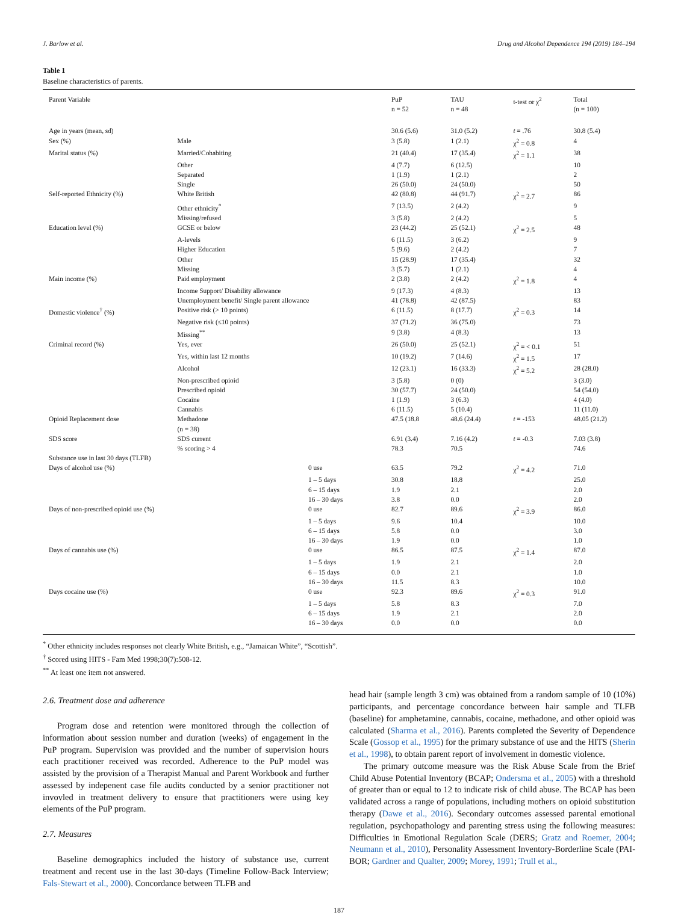J. Barlow et al. Drug and Alcohol Dependence 194 (2019) 184–194
Table 1
Baseline characteristics of parents.
| Parent Variable | | | PuP n = 52 | TAU n = 48 | t-test or χ<sup>2</sup> | Total (n = 100) |
| --- | --- | --- | --- | --- | --- | --- |
| Age in years (mean, sd) | | | 30.6 (5.6) | 31.0 (5.2) | t = .76 | 30.8 (5.4) |
| Sex (%) | Male | | 3 (5.8) | 1 (2.1) | χ<sup>2</sup> = 0.8 | 4 |
| Marital status (%) | Married/Cohabiting | | 21 (40.4) | 17 (35.4) | χ<sup>2</sup> = 1.1 | 38 |
| | Other | | 4 (7.7) | 6 (12.5) | | 10 |
| | Separated | | 1 (1.9) | 1 (2.1) | | 2 |
| | Single | | 26 (50.0) | 24 (50.0) | | 50 |
| Self-reported Ethnicity (%) | White British | | 42 (80.8) | 44 (91.7) | χ<sup>2</sup> = 2.7 | 86 |
| | Other ethnicity<sup>*</sup> | | 7 (13.5) | 2 (4.2) | | 9 |
| | Missing/refused | | 3 (5.8) | 2 (4.2) | | 5 |
| Education level (%) | GCSE or below | | 23 (44.2) | 25 (52.1) | χ<sup>2</sup> = 2.5 | 48 |
| | A-levels | | 6 (11.5) | 3 (6.2) | | 9 |
| | Higher Education | | 5 (9.6) | 2 (4.2) | | 7 |
| | Other | | 15 (28.9) | 17 (35.4) | | 32 |
| | Missing | | 3 (5.7) | 1 (2.1) | | 4 |
| Main income (%) | Paid employment | | 2 (3.8) | 2 (4.2) | χ<sup>2</sup> = 1.8 | 4 |
| | Income Support/ Disability allowance | | 9 (17.3) | 4 (8.3) | | 13 |
| | Unemployment benefit/ Single parent allowance | | 41 (78.8) | 42 (87.5) | | 83 |
| Domestic violence<sup>†</sup> (%) | Positive risk (> 10 points) | | 6 (11.5) | 8 (17.7) | χ<sup>2</sup> = 0.3 | 14 |
| | Negative risk (≤10 points) | | 37 (71.2) | 36 (75.0) | | 73 |
| | Missing<sup>**</sup> | | 9 (3.8) | 4 (8.3) | | 13 |
| Criminal record (%) | Yes, ever | | 26 (50.0) | 25 (52.1) | χ<sup>2</sup> = < 0.1 | 51 |
| | Yes, within last 12 months | | 10 (19.2) | 7 (14.6) | χ<sup>2</sup> = 1.5 | 17 |
| | Alcohol | | 12 (23.1) | 16 (33.3) | χ<sup>2</sup> = 5.2 | 28 (28.0) |
| | Non-prescribed opioid | | 3 (5.8) | 0 (0) | | 3 (3.0) |
| | Prescribed opioid | | 30 (57.7) | 24 (50.0) | | 54 (54.0) |
| | Cocaine | | 1 (1.9) | 3 (6.3) | | 4 (4.0) |
| | Cannabis | | 6 (11.5) | 5 (10.4) | | 11 (11.0) |
| Opioid Replacement dose | Methadone (n = 38) | | 47.5 (18.8 | 48.6 (24.4) | t = -153 | 48.05 (21.2) |
| SDS score | SDS current | | 6.91 (3.4) | 7.16 (4.2) | t = -0.3 | 7.03 (3.8) |
| | % scoring > 4 | | 78.3 | 70.5 | | 74.6 |
| Substance use in last 30 days (TLFB) | | | | | | |
| Days of alcohol use (%) | | 0 use | 63.5 | 79.2 | χ<sup>2</sup> = 4.2 | 71.0 |
| | | 1 – 5 days | 30.8 | 18.8 | | 25.0 |
| | | 6 – 15 days | 1.9 | 2.1 | | 2.0 |
| | | 16 – 30 days | 3.8 | 0.0 | | 2.0 |
| Days of non-prescribed opioid use (%) | | 0 use | 82.7 | 89.6 | χ<sup>2</sup> = 3.9 | 86.0 |
| | | 1 – 5 days | 9.6 | 10.4 | | 10.0 |
| | | 6 – 15 days | 5.8 | 0.0 | | 3.0 |
| | | 16 – 30 days | 1.9 | 0.0 | | 1.0 |
| Days of cannabis use (%) | | 0 use | 86.5 | 87.5 | χ<sup>2</sup> = 1.4 | 87.0 |
| | | 1 – 5 days | 1.9 | 2.1 | | 2.0 |
| | | 6 – 15 days | 0.0 | 2.1 | | 1.0 |
| | | 16 – 30 days | 11.5 | 8.3 | | 10.0 |
| Days cocaine use (%) | | 0 use | 92.3 | 89.6 | χ<sup>2</sup> = 0.3 | 91.0 |
| | | 1 – 5 days | 5.8 | 8.3 | | 7.0 |
| | | 6 – 15 days | 1.9 | 2.1 | | 2.0 |
| | | 16 – 30 days | 0.0 | 0.0 | | 0.0 |
<sup>*</sup> Other ethnicity includes responses not clearly White British, e.g., “Jamaican White”, “Scottish”.
<sup>†</sup> Scored using HITS - Fam Med 1998;30(7):508-12.
<sup>**</sup> At least one item not answered.
2.6. Treatment dose and adherence
Program dose and retention were monitored through the collection of information about session number and duration (weeks) of engagement in the PuP program. Supervision was provided and the number of supervision hours each practitioner received was recorded. Adherence to the PuP model was assisted by the provision of a Therapist Manual and Parent Workbook and further assessed by indepenent case file audits conducted by a senior practitioner not invovled in treatment delivery to ensure that practitioners were using key elements of the PuP program.
2.7. Measures
Baseline demographics included the history of substance use, current treatment and recent use in the last 30-days (Timeline Follow-Back Interview; Fals-Stewart et al., 2000). Concordance between TLFB and
head hair (sample length 3 cm) was obtained from a random sample of 10 (10%) participants, and percentage concordance between hair sample and TLFB (baseline) for amphetamine, cannabis, cocaine, methadone, and other opioid was calculated (Sharma et al., 2016). Parents completed the Severity of Dependence Scale (Gossop et al., 1995) for the primary substance of use and the HITS (Sherin et al., 1998), to obtain parent report of involvement in domestic violence.
The primary outcome measure was the Risk Abuse Scale from the Brief Child Abuse Potential Inventory (BCAP; Ondersma et al., 2005) with a threshold of greater than or equal to 12 to indicate risk of child abuse. The BCAP has been validated across a range of populations, including mothers on opioid substitution therapy (Dawe et al., 2016). Secondary outcomes assessed parental emotional regulation, psychopathology and parenting stress using the following measures: Difficulties in Emotional Regulation Scale (DERS; Gratz and Roemer, 2004; Neumann et al., 2010), Personality Assessment Inventory-Borderline Scale (PAI-BOR; Gardner and Qualter, 2009; Morey, 1991; Trull et al.,
187